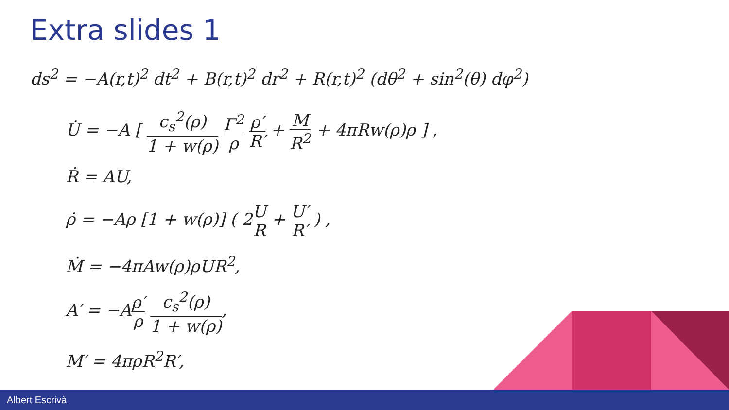Extra slides 1
ds<sup>2</sup> = −A(r,t)<sup>2</sup> dt<sup>2</sup> + B(r,t)<sup>2</sup> dr<sup>2</sup> + R(r,t)<sup>2</sup> (dθ<sup>2</sup> + sin<sup>2</sup>(θ) dφ<sup>2</sup>)
U̇ = −A [ c<sub>s</sub><sup>2</sup>(ρ) 1 + w(ρ) Γ<sup>2</sup> ρ ρ′ R′ + M R<sup>2</sup> + 4πRw(ρ)ρ ] ,
Ṙ = AU,
ρ̇ = −Aρ [1 + w(ρ)] ( 2U R + U′ R′ ) ,
Ṁ = −4πAw(ρ)ρUR<sup>2</sup>,
A′ = −Aρ′ ρ c<sub>s</sub><sup>2</sup>(ρ) 1 + w(ρ),
M′ = 4πρR<sup>2</sup>R′,
Albert Escrivà